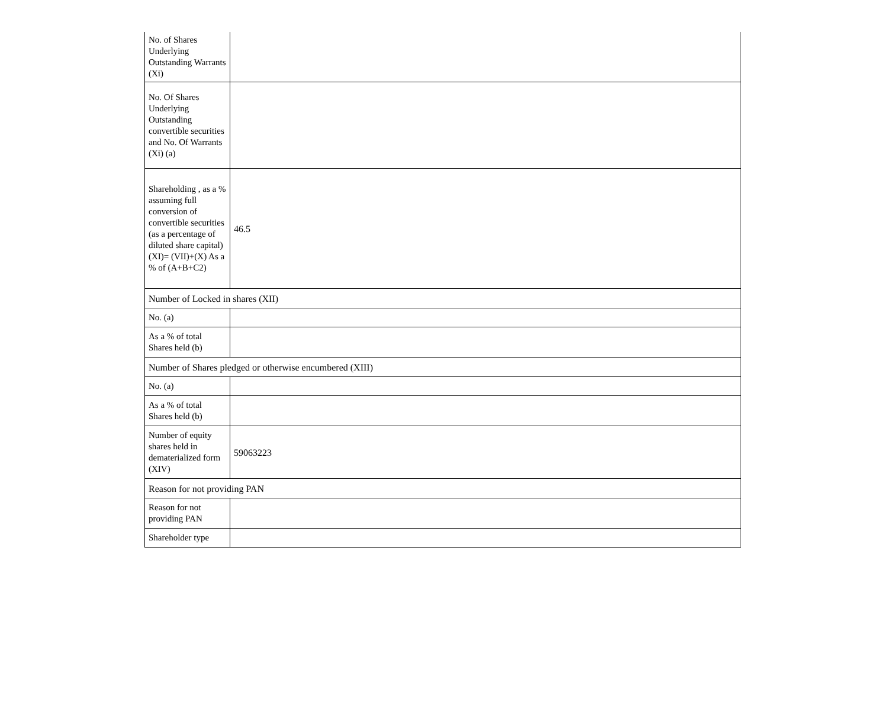| No. of Shares Underlying Outstanding Warrants (Xi) | |
| No. Of Shares Underlying Outstanding convertible securities and No. Of Warrants (Xi) (a) | |
| Shareholding , as a % assuming full conversion of convertible securities (as a percentage of diluted share capital) (XI)= (VII)+(X) As a % of (A+B+C2) | 46.5 |
| Number of Locked in shares (XII) | |
| No. (a) | |
| As a % of total Shares held (b) | |
| Number of Shares pledged or otherwise encumbered (XIII) | |
| No. (a) | |
| As a % of total Shares held (b) | |
| Number of equity shares held in dematerialized form (XIV) | 59063223 |
| Reason for not providing PAN | |
| Reason for not providing PAN | |
| Shareholder type | |